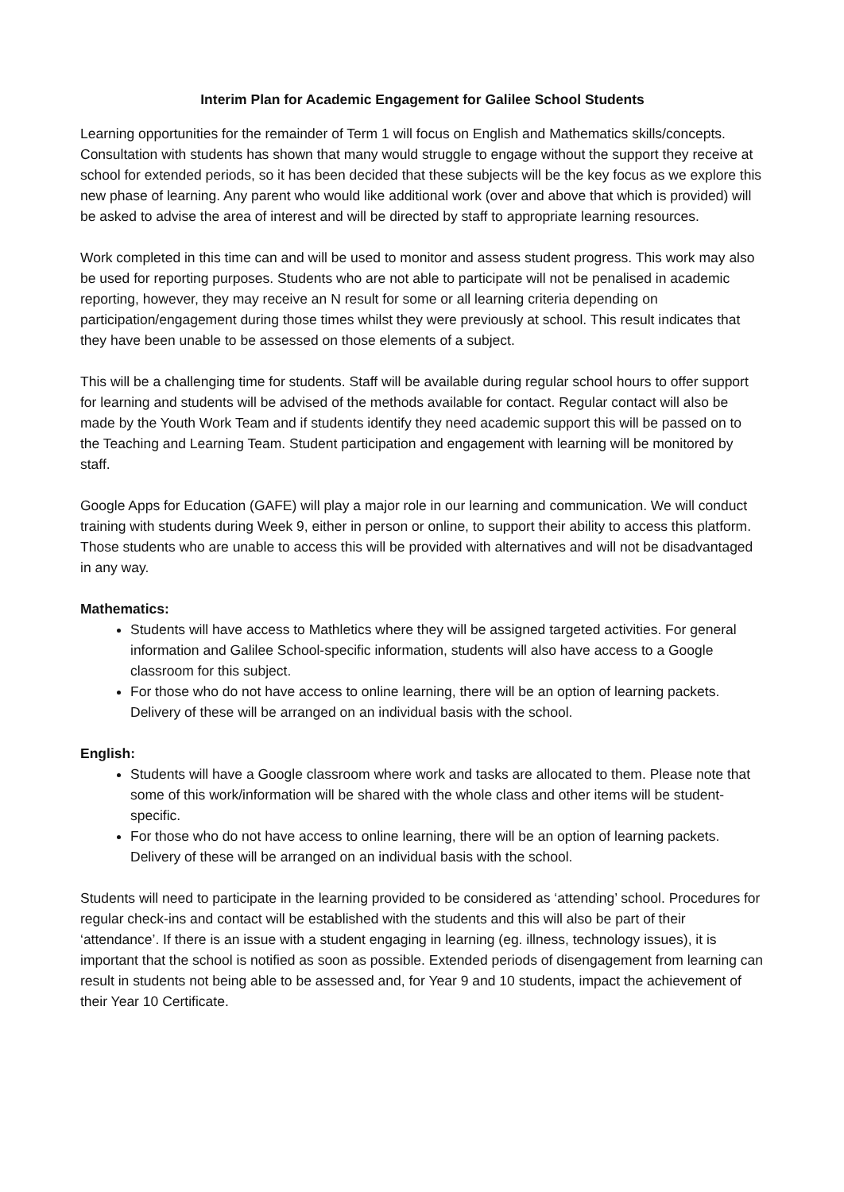Interim Plan for Academic Engagement for Galilee School Students
Learning opportunities for the remainder of Term 1 will focus on English and Mathematics skills/concepts. Consultation with students has shown that many would struggle to engage without the support they receive at school for extended periods, so it has been decided that these subjects will be the key focus as we explore this new phase of learning. Any parent who would like additional work (over and above that which is provided) will be asked to advise the area of interest and will be directed by staff to appropriate learning resources.
Work completed in this time can and will be used to monitor and assess student progress. This work may also be used for reporting purposes. Students who are not able to participate will not be penalised in academic reporting, however, they may receive an N result for some or all learning criteria depending on participation/engagement during those times whilst they were previously at school. This result indicates that they have been unable to be assessed on those elements of a subject.
This will be a challenging time for students. Staff will be available during regular school hours to offer support for learning and students will be advised of the methods available for contact. Regular contact will also be made by the Youth Work Team and if students identify they need academic support this will be passed on to the Teaching and Learning Team. Student participation and engagement with learning will be monitored by staff.
Google Apps for Education (GAFE) will play a major role in our learning and communication. We will conduct training with students during Week 9, either in person or online, to support their ability to access this platform. Those students who are unable to access this will be provided with alternatives and will not be disadvantaged in any way.
Mathematics:
Students will have access to Mathletics where they will be assigned targeted activities. For general information and Galilee School-specific information, students will also have access to a Google classroom for this subject.
For those who do not have access to online learning, there will be an option of learning packets. Delivery of these will be arranged on an individual basis with the school.
English:
Students will have a Google classroom where work and tasks are allocated to them. Please note that some of this work/information will be shared with the whole class and other items will be student-specific.
For those who do not have access to online learning, there will be an option of learning packets. Delivery of these will be arranged on an individual basis with the school.
Students will need to participate in the learning provided to be considered as ‘attending’ school. Procedures for regular check-ins and contact will be established with the students and this will also be part of their ‘attendance’. If there is an issue with a student engaging in learning (eg. illness, technology issues), it is important that the school is notified as soon as possible. Extended periods of disengagement from learning can result in students not being able to be assessed and, for Year 9 and 10 students, impact the achievement of their Year 10 Certificate.